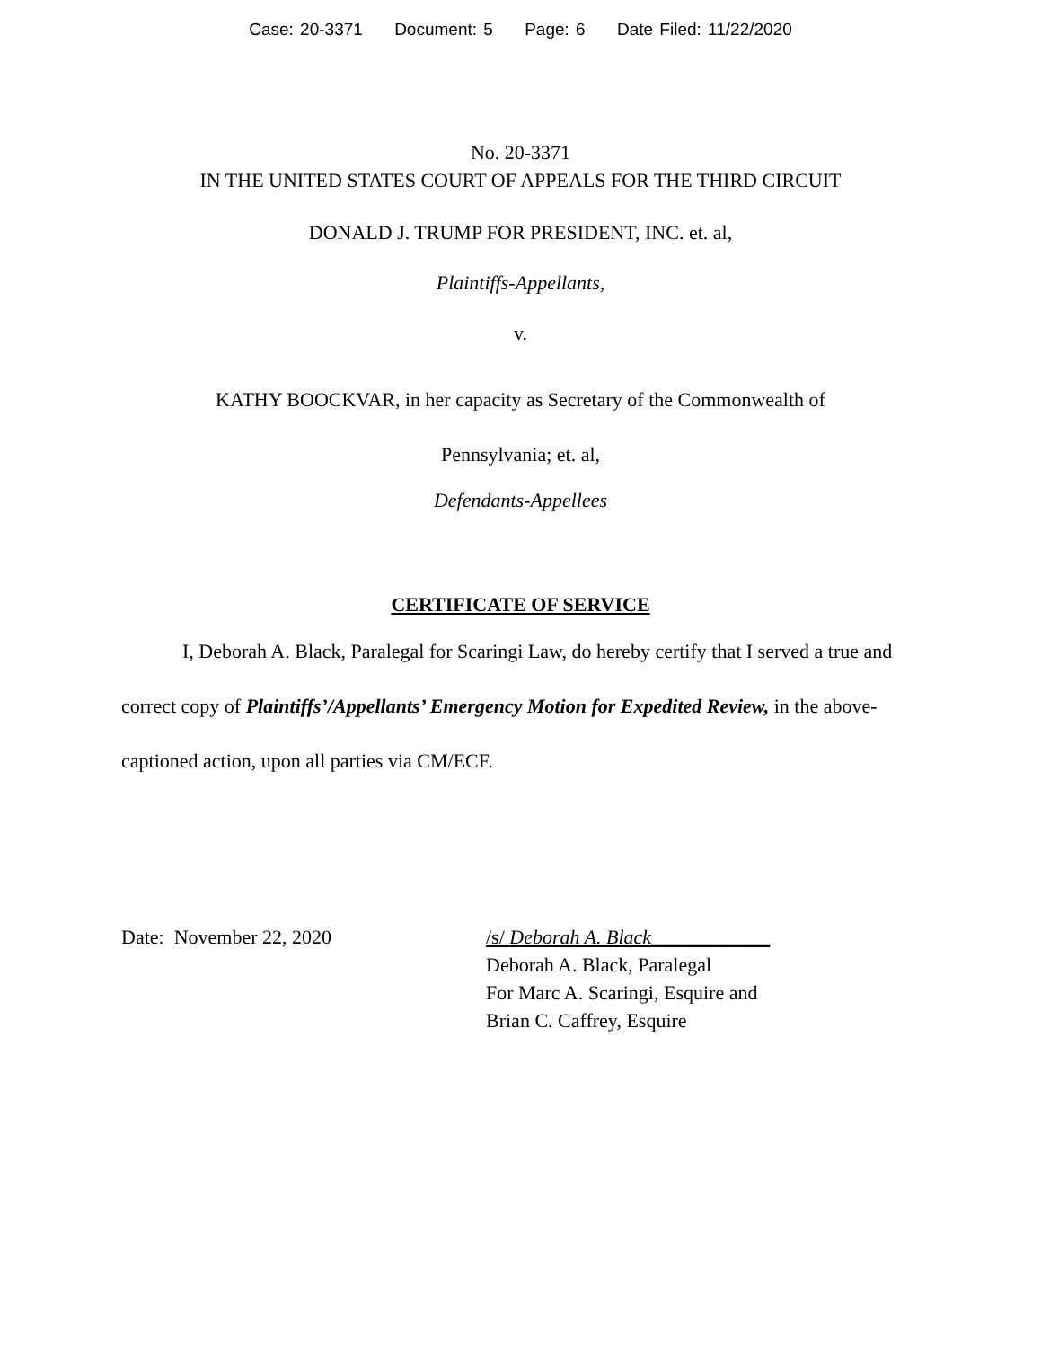Case: 20-3371 Document: 5 Page: 6 Date Filed: 11/22/2020
No. 20-3371
IN THE UNITED STATES COURT OF APPEALS FOR THE THIRD CIRCUIT
DONALD J. TRUMP FOR PRESIDENT, INC. et. al,
Plaintiffs-Appellants,
v.
KATHY BOOCKVAR, in her capacity as Secretary of the Commonwealth of
Pennsylvania; et. al,
Defendants-Appellees
CERTIFICATE OF SERVICE
I, Deborah A. Black, Paralegal for Scaringi Law, do hereby certify that I served a true and correct copy of Plaintiffs’/Appellants’ Emergency Motion for Expedited Review, in the above-captioned action, upon all parties via CM/ECF.
Date: November 22, 2020 /s/ Deborah A. Black____________
Deborah A. Black, Paralegal
For Marc A. Scaringi, Esquire and
Brian C. Caffrey, Esquire